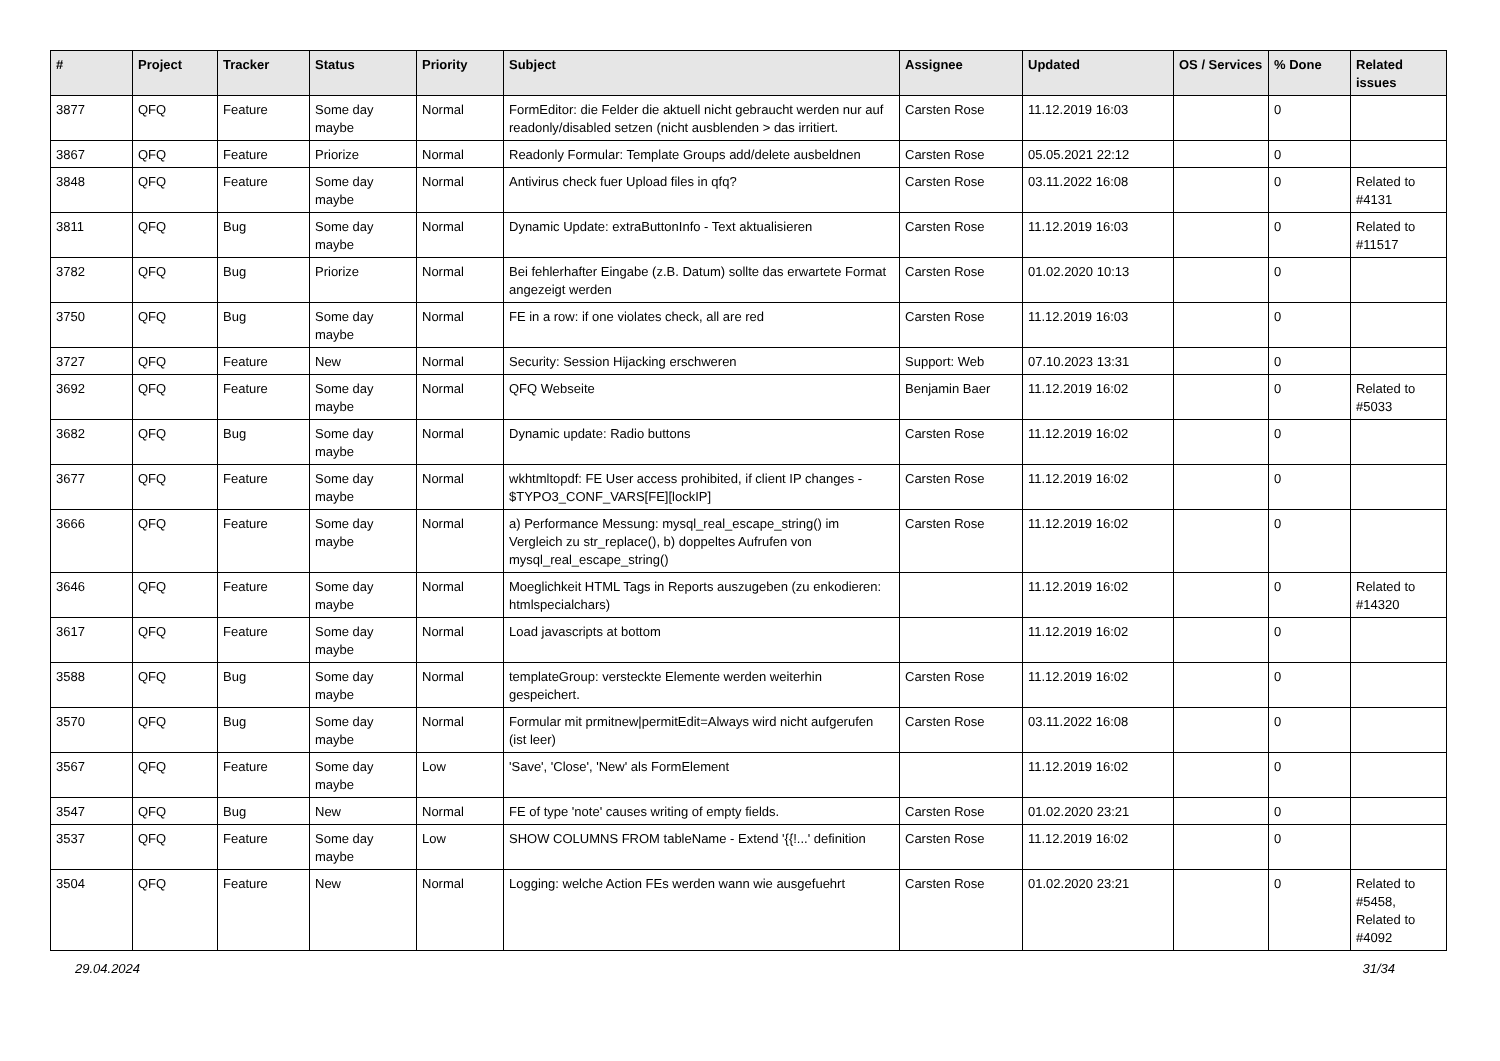| # | Project | Tracker | Status | Priority | Subject | Assignee | Updated | OS / Services | % Done | Related issues |
| --- | --- | --- | --- | --- | --- | --- | --- | --- | --- | --- |
| 3877 | QFQ | Feature | Some day maybe | Normal | FormEditor: die Felder die aktuell nicht gebraucht werden nur auf readonly/disabled setzen (nicht ausblenden > das irritiert. | Carsten Rose | 11.12.2019 16:03 | | 0 | |
| 3867 | QFQ | Feature | Priorize | Normal | Readonly Formular: Template Groups add/delete ausbeldnen | Carsten Rose | 05.05.2021 22:12 | | 0 | |
| 3848 | QFQ | Feature | Some day maybe | Normal | Antivirus check fuer Upload files in qfq? | Carsten Rose | 03.11.2022 16:08 | | 0 | Related to #4131 |
| 3811 | QFQ | Bug | Some day maybe | Normal | Dynamic Update: extraButtonInfo - Text aktualisieren | Carsten Rose | 11.12.2019 16:03 | | 0 | Related to #11517 |
| 3782 | QFQ | Bug | Priorize | Normal | Bei fehlerhafter Eingabe (z.B. Datum) sollte das erwartete Format angezeigt werden | Carsten Rose | 01.02.2020 10:13 | | 0 | |
| 3750 | QFQ | Bug | Some day maybe | Normal | FE in a row: if one violates check, all are red | Carsten Rose | 11.12.2019 16:03 | | 0 | |
| 3727 | QFQ | Feature | New | Normal | Security: Session Hijacking erschweren | Support: Web | 07.10.2023 13:31 | | 0 | |
| 3692 | QFQ | Feature | Some day maybe | Normal | QFQ Webseite | Benjamin Baer | 11.12.2019 16:02 | | 0 | Related to #5033 |
| 3682 | QFQ | Bug | Some day maybe | Normal | Dynamic update: Radio buttons | Carsten Rose | 11.12.2019 16:02 | | 0 | |
| 3677 | QFQ | Feature | Some day maybe | Normal | wkhtmltopdf: FE User access prohibited, if client IP changes - $TYPO3_CONF_VARS[FE][lockIP] | Carsten Rose | 11.12.2019 16:02 | | 0 | |
| 3666 | QFQ | Feature | Some day maybe | Normal | a) Performance Messung: mysql_real_escape_string() im Vergleich zu str_replace(), b) doppeltes Aufrufen von mysql_real_escape_string() | Carsten Rose | 11.12.2019 16:02 | | 0 | |
| 3646 | QFQ | Feature | Some day maybe | Normal | Moeglichkeit HTML Tags in Reports auszugeben (zu enkodieren: htmlspecialchars) | | 11.12.2019 16:02 | | 0 | Related to #14320 |
| 3617 | QFQ | Feature | Some day maybe | Normal | Load javascripts at bottom | | 11.12.2019 16:02 | | 0 | |
| 3588 | QFQ | Bug | Some day maybe | Normal | templateGroup: versteckte Elemente werden weiterhin gespeichert. | Carsten Rose | 11.12.2019 16:02 | | 0 | |
| 3570 | QFQ | Bug | Some day maybe | Normal | Formular mit prmitnew/permitEdit=Always wird nicht aufgerufen (ist leer) | Carsten Rose | 03.11.2022 16:08 | | 0 | |
| 3567 | QFQ | Feature | Some day maybe | Low | 'Save', 'Close', 'New' als FormElement | | 11.12.2019 16:02 | | 0 | |
| 3547 | QFQ | Bug | New | Normal | FE of type 'note' causes writing of empty fields. | Carsten Rose | 01.02.2020 23:21 | | 0 | |
| 3537 | QFQ | Feature | Some day maybe | Low | SHOW COLUMNS FROM tableName - Extend '{{!...' definition | Carsten Rose | 11.12.2019 16:02 | | 0 | |
| 3504 | QFQ | Feature | New | Normal | Logging: welche Action FEs werden wann wie ausgefuehrt | Carsten Rose | 01.02.2020 23:21 | | 0 | Related to #5458, Related to #4092 |
29.04.2024 31/34